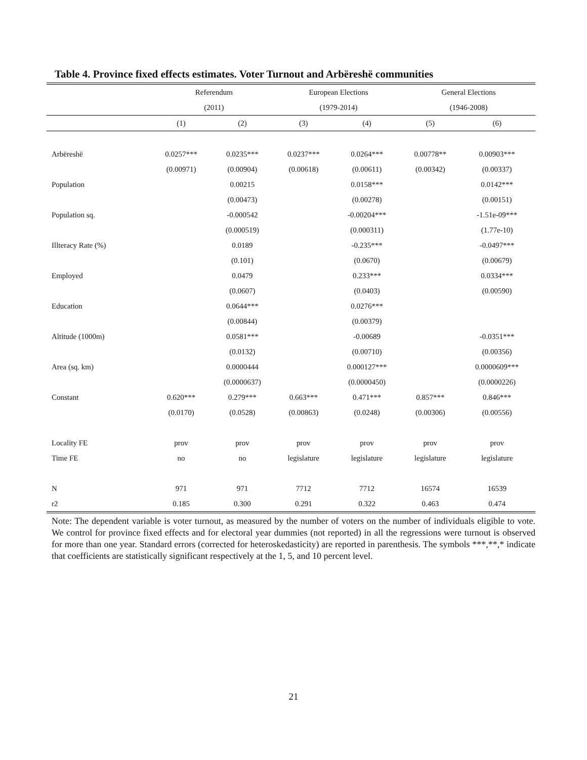Table 4. Province fixed effects estimates. Voter Turnout and Arbëreshë communities
| | Referendum | | European Elections | | General Elections | |
| --- | --- | --- | --- | --- | --- | --- |
| | (2011) | | (1979-2014) | | (1946-2008) | |
| | (1) | (2) | (3) | (4) | (5) | (6) |
| Arbëreshë | 0.0257*** | 0.0235*** | 0.0237*** | 0.0264*** | 0.00778** | 0.00903*** |
| | (0.00971) | (0.00904) | (0.00618) | (0.00611) | (0.00342) | (0.00337) |
| Population | | 0.00215 | | 0.0158*** | | 0.0142*** |
| | | (0.00473) | | (0.00278) | | (0.00151) |
| Population sq. | | -0.000542 | | -0.00204*** | | -1.51e-09*** |
| | | (0.000519) | | (0.000311) | | (1.77e-10) |
| Illteracy Rate (%) | | 0.0189 | | -0.235*** | | -0.0497*** |
| | | (0.101) | | (0.0670) | | (0.00679) |
| Employed | | 0.0479 | | 0.233*** | | 0.0334*** |
| | | (0.0607) | | (0.0403) | | (0.00590) |
| Education | | 0.0644*** | | 0.0276*** | | |
| | | (0.00844) | | (0.00379) | | |
| Altitude (1000m) | | 0.0581*** | | -0.00689 | | -0.0351*** |
| | | (0.0132) | | (0.00710) | | (0.00356) |
| Area (sq. km) | | 0.0000444 | | 0.000127*** | | 0.0000609*** |
| | | (0.0000637) | | (0.0000450) | | (0.0000226) |
| Constant | 0.620*** | 0.279*** | 0.663*** | 0.471*** | 0.857*** | 0.846*** |
| | (0.0170) | (0.0528) | (0.00863) | (0.0248) | (0.00306) | (0.00556) |
| Locality FE | prov | prov | prov | prov | prov | prov |
| Time FE | no | no | legislature | legislature | legislature | legislature |
| N | 971 | 971 | 7712 | 7712 | 16574 | 16539 |
| r2 | 0.185 | 0.300 | 0.291 | 0.322 | 0.463 | 0.474 |
Note: The dependent variable is voter turnout, as measured by the number of voters on the number of individuals eligible to vote. We control for province fixed effects and for electoral year dummies (not reported) in all the regressions were turnout is observed for more than one year. Standard errors (corrected for heteroskedasticity) are reported in parenthesis. The symbols ***,**,* indicate that coefficients are statistically significant respectively at the 1, 5, and 10 percent level.
21